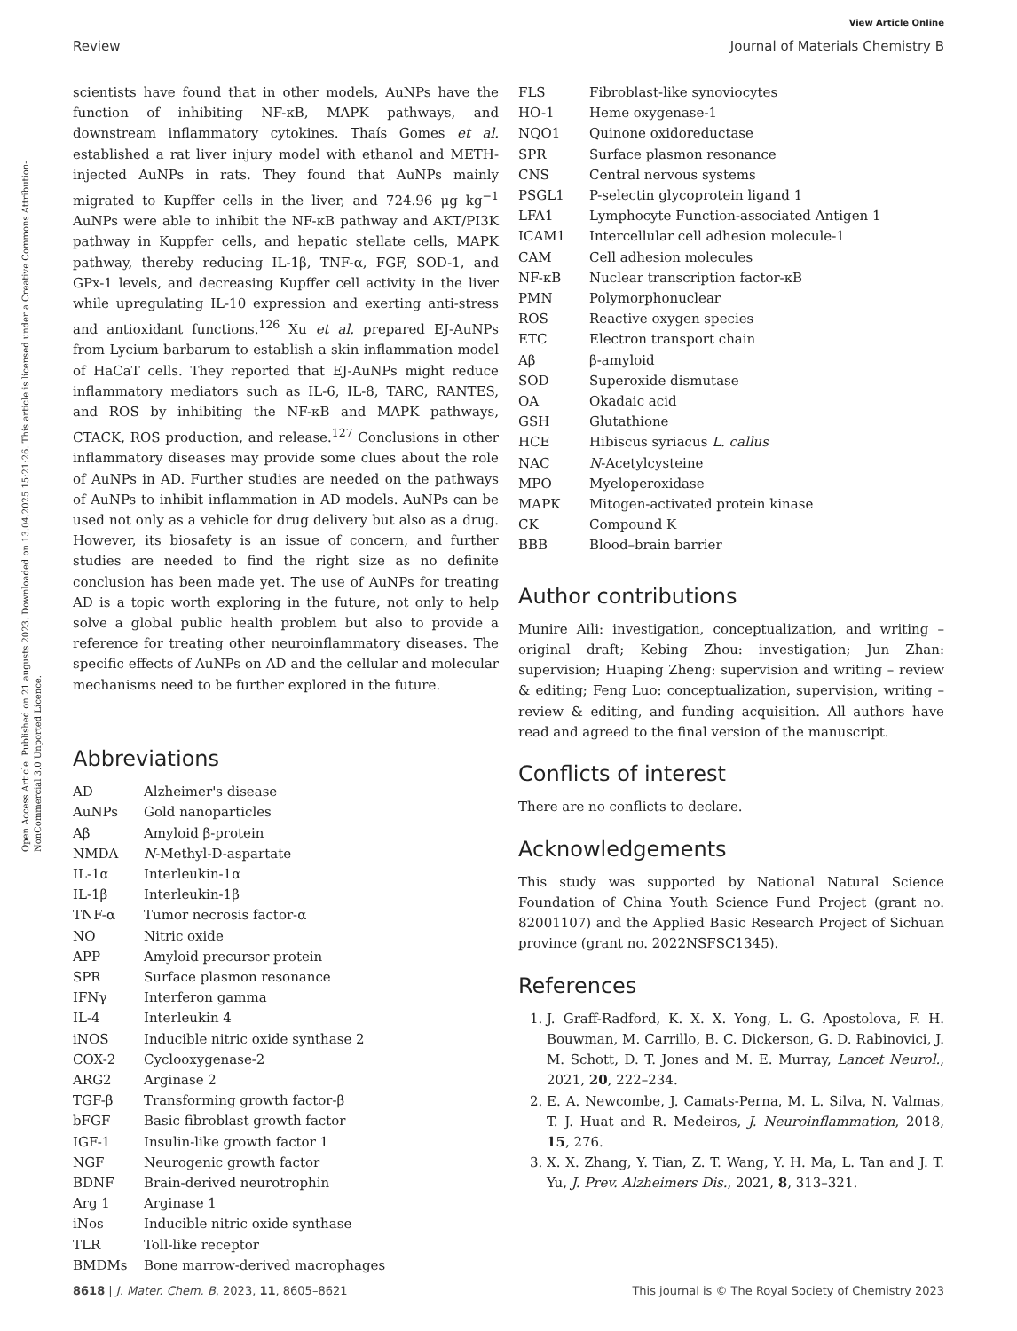View Article Online
Review Journal of Materials Chemistry B
Open Access Article. Published on 21 augusts 2023. Downloaded on 13.04.2025 15:21:26. This article is licensed under a Creative Commons Attribution-NonCommercial 3.0 Unported Licence.
scientists have found that in other models, AuNPs have the function of inhibiting NF-κB, MAPK pathways, and downstream inflammatory cytokines. Thaís Gomes et al. established a rat liver injury model with ethanol and METH-injected AuNPs in rats. They found that AuNPs mainly migrated to Kupffer cells in the liver, and 724.96 μg kg<sup>−1</sup> AuNPs were able to inhibit the NF-κB pathway and AKT/PI3K pathway in Kuppfer cells, and hepatic stellate cells, MAPK pathway, thereby reducing IL-1β, TNF-α, FGF, SOD-1, and GPx-1 levels, and decreasing Kupffer cell activity in the liver while upregulating IL-10 expression and exerting anti-stress and antioxidant functions.<sup>126</sup> Xu et al. prepared EJ-AuNPs from Lycium barbarum to establish a skin inflammation model of HaCaT cells. They reported that EJ-AuNPs might reduce inflammatory mediators such as IL-6, IL-8, TARC, RANTES, and ROS by inhibiting the NF-κB and MAPK pathways, CTACK, ROS production, and release.<sup>127</sup> Conclusions in other inflammatory diseases may provide some clues about the role of AuNPs in AD. Further studies are needed on the pathways of AuNPs to inhibit inflammation in AD models. AuNPs can be used not only as a vehicle for drug delivery but also as a drug. However, its biosafety is an issue of concern, and further studies are needed to find the right size as no definite conclusion has been made yet. The use of AuNPs for treating AD is a topic worth exploring in the future, not only to help solve a global public health problem but also to provide a reference for treating other neuroinflammatory diseases. The specific effects of AuNPs on AD and the cellular and molecular mechanisms need to be further explored in the future.
Abbreviations
| AD | Alzheimer's disease |
| AuNPs | Gold nanoparticles |
| Aβ | Amyloid β-protein |
| NMDA | N -Methyl-D-aspartate |
| IL-1α | Interleukin-1α |
| IL-1β | Interleukin-1β |
| TNF-α | Tumor necrosis factor-α |
| NO | Nitric oxide |
| APP | Amyloid precursor protein |
| SPR | Surface plasmon resonance |
| IFNγ | Interferon gamma |
| IL-4 | Interleukin 4 |
| iNOS | Inducible nitric oxide synthase 2 |
| COX-2 | Cyclooxygenase-2 |
| ARG2 | Arginase 2 |
| TGF-β | Transforming growth factor-β |
| bFGF | Basic fibroblast growth factor |
| IGF-1 | Insulin-like growth factor 1 |
| NGF | Neurogenic growth factor |
| BDNF | Brain-derived neurotrophin |
| Arg 1 | Arginase 1 |
| iNos | Inducible nitric oxide synthase |
| TLR | Toll-like receptor |
| BMDMs | Bone marrow-derived macrophages |
| FLS | Fibroblast-like synoviocytes |
| HO-1 | Heme oxygenase-1 |
| NQO1 | Quinone oxidoreductase |
| SPR | Surface plasmon resonance |
| CNS | Central nervous systems |
| PSGL1 | P-selectin glycoprotein ligand 1 |
| LFA1 | Lymphocyte Function-associated Antigen 1 |
| ICAM1 | Intercellular cell adhesion molecule-1 |
| CAM | Cell adhesion molecules |
| NF-κB | Nuclear transcription factor-κB |
| PMN | Polymorphonuclear |
| ROS | Reactive oxygen species |
| ETC | Electron transport chain |
| Aβ | β-amyloid |
| SOD | Superoxide dismutase |
| OA | Okadaic acid |
| GSH | Glutathione |
| HCE | Hibiscus syriacus L. callus |
| NAC | N -Acetylcysteine |
| MPO | Myeloperoxidase |
| MAPK | Mitogen-activated protein kinase |
| CK | Compound K |
| BBB | Blood–brain barrier |
Author contributions
Munire Aili: investigation, conceptualization, and writing – original draft; Kebing Zhou: investigation; Jun Zhan: supervision; Huaping Zheng: supervision and writing – review & editing; Feng Luo: conceptualization, supervision, writing – review & editing, and funding acquisition. All authors have read and agreed to the final version of the manuscript.
Conflicts of interest
There are no conflicts to declare.
Acknowledgements
This study was supported by National Natural Science Foundation of China Youth Science Fund Project (grant no. 82001107) and the Applied Basic Research Project of Sichuan province (grant no. 2022NSFSC1345).
References
1. J. Graff-Radford, K. X. X. Yong, L. G. Apostolova, F. H. Bouwman, M. Carrillo, B. C. Dickerson, G. D. Rabinovici, J. M. Schott, D. T. Jones and M. E. Murray, Lancet Neurol., 2021, 20, 222–234.
2. E. A. Newcombe, J. Camats-Perna, M. L. Silva, N. Valmas, T. J. Huat and R. Medeiros, J. Neuroinflammation, 2018, 15, 276.
3. X. X. Zhang, Y. Tian, Z. T. Wang, Y. H. Ma, L. Tan and J. T. Yu, J. Prev. Alzheimers Dis., 2021, 8, 313–321.
8618 | J. Mater. Chem. B, 2023, 11, 8605–8621 This journal is © The Royal Society of Chemistry 2023